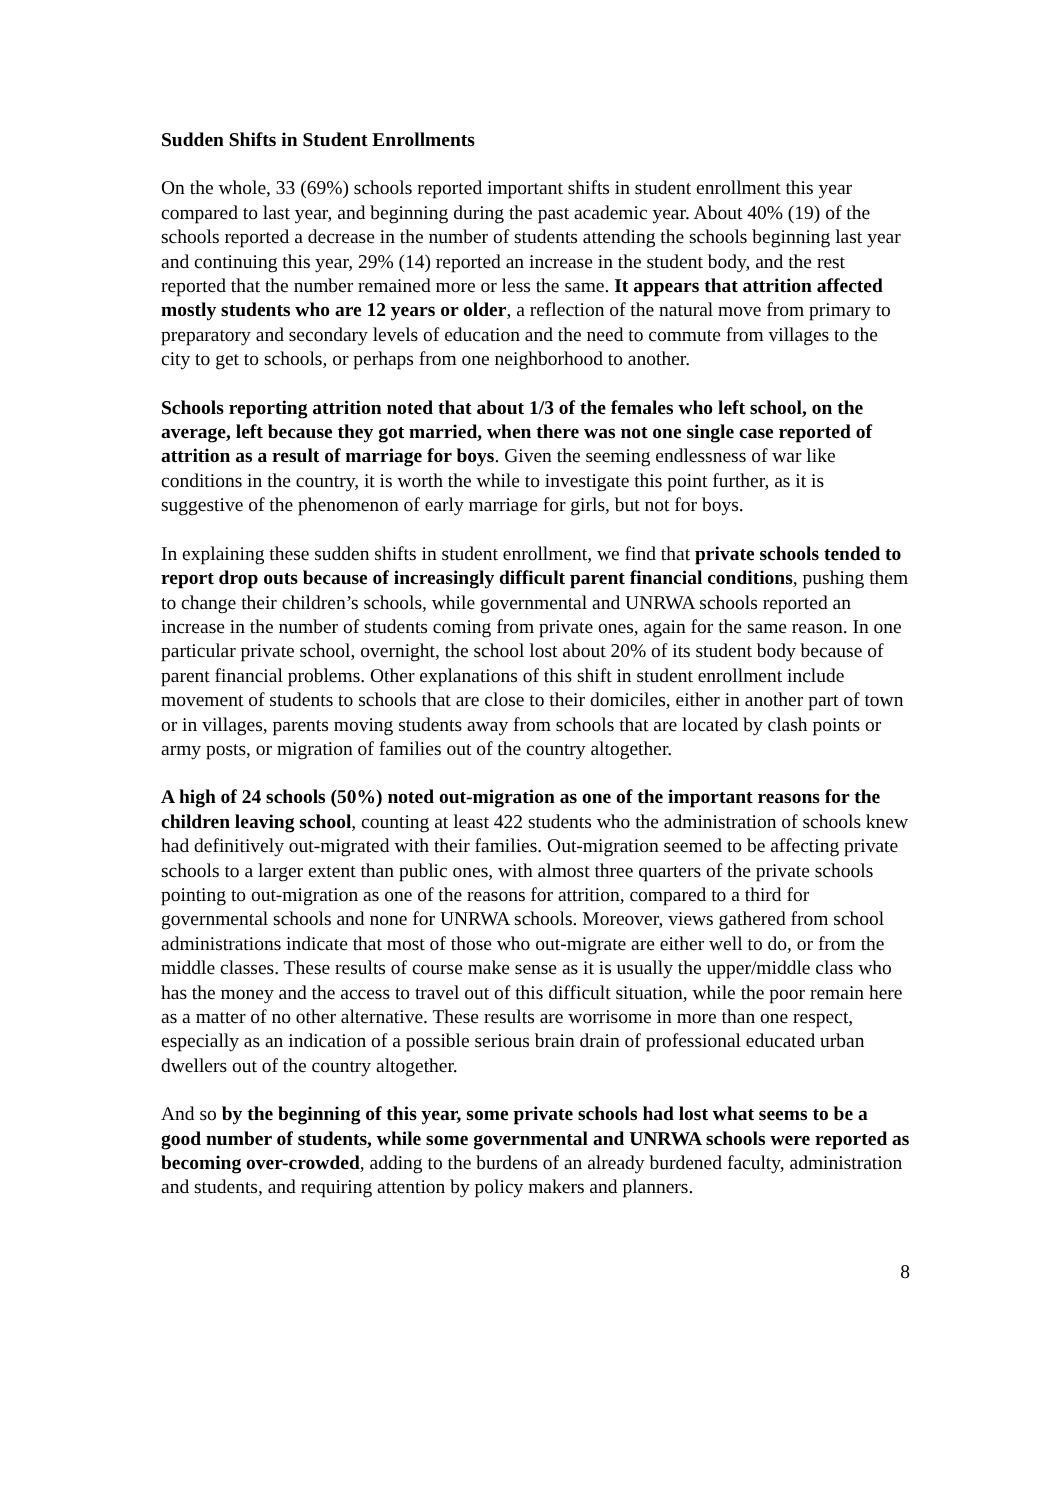Sudden Shifts in Student Enrollments
On the whole, 33 (69%) schools reported important shifts in student enrollment this year compared to last year, and beginning during the past academic year. About 40% (19) of the schools reported a decrease in the number of students attending the schools beginning last year and continuing this year, 29% (14) reported an increase in the student body, and the rest reported that the number remained more or less the same. It appears that attrition affected mostly students who are 12 years or older, a reflection of the natural move from primary to preparatory and secondary levels of education and the need to commute from villages to the city to get to schools, or perhaps from one neighborhood to another.
Schools reporting attrition noted that about 1/3 of the females who left school, on the average, left because they got married, when there was not one single case reported of attrition as a result of marriage for boys. Given the seeming endlessness of war like conditions in the country, it is worth the while to investigate this point further, as it is suggestive of the phenomenon of early marriage for girls, but not for boys.
In explaining these sudden shifts in student enrollment, we find that private schools tended to report drop outs because of increasingly difficult parent financial conditions, pushing them to change their children’s schools, while governmental and UNRWA schools reported an increase in the number of students coming from private ones, again for the same reason. In one particular private school, overnight, the school lost about 20% of its student body because of parent financial problems. Other explanations of this shift in student enrollment include movement of students to schools that are close to their domiciles, either in another part of town or in villages, parents moving students away from schools that are located by clash points or army posts, or migration of families out of the country altogether.
A high of 24 schools (50%) noted out-migration as one of the important reasons for the children leaving school, counting at least 422 students who the administration of schools knew had definitively out-migrated with their families. Out-migration seemed to be affecting private schools to a larger extent than public ones, with almost three quarters of the private schools pointing to out-migration as one of the reasons for attrition, compared to a third for governmental schools and none for UNRWA schools. Moreover, views gathered from school administrations indicate that most of those who out-migrate are either well to do, or from the middle classes. These results of course make sense as it is usually the upper/middle class who has the money and the access to travel out of this difficult situation, while the poor remain here as a matter of no other alternative. These results are worrisome in more than one respect, especially as an indication of a possible serious brain drain of professional educated urban dwellers out of the country altogether.
And so by the beginning of this year, some private schools had lost what seems to be a good number of students, while some governmental and UNRWA schools were reported as becoming over-crowded, adding to the burdens of an already burdened faculty, administration and students, and requiring attention by policy makers and planners.
8